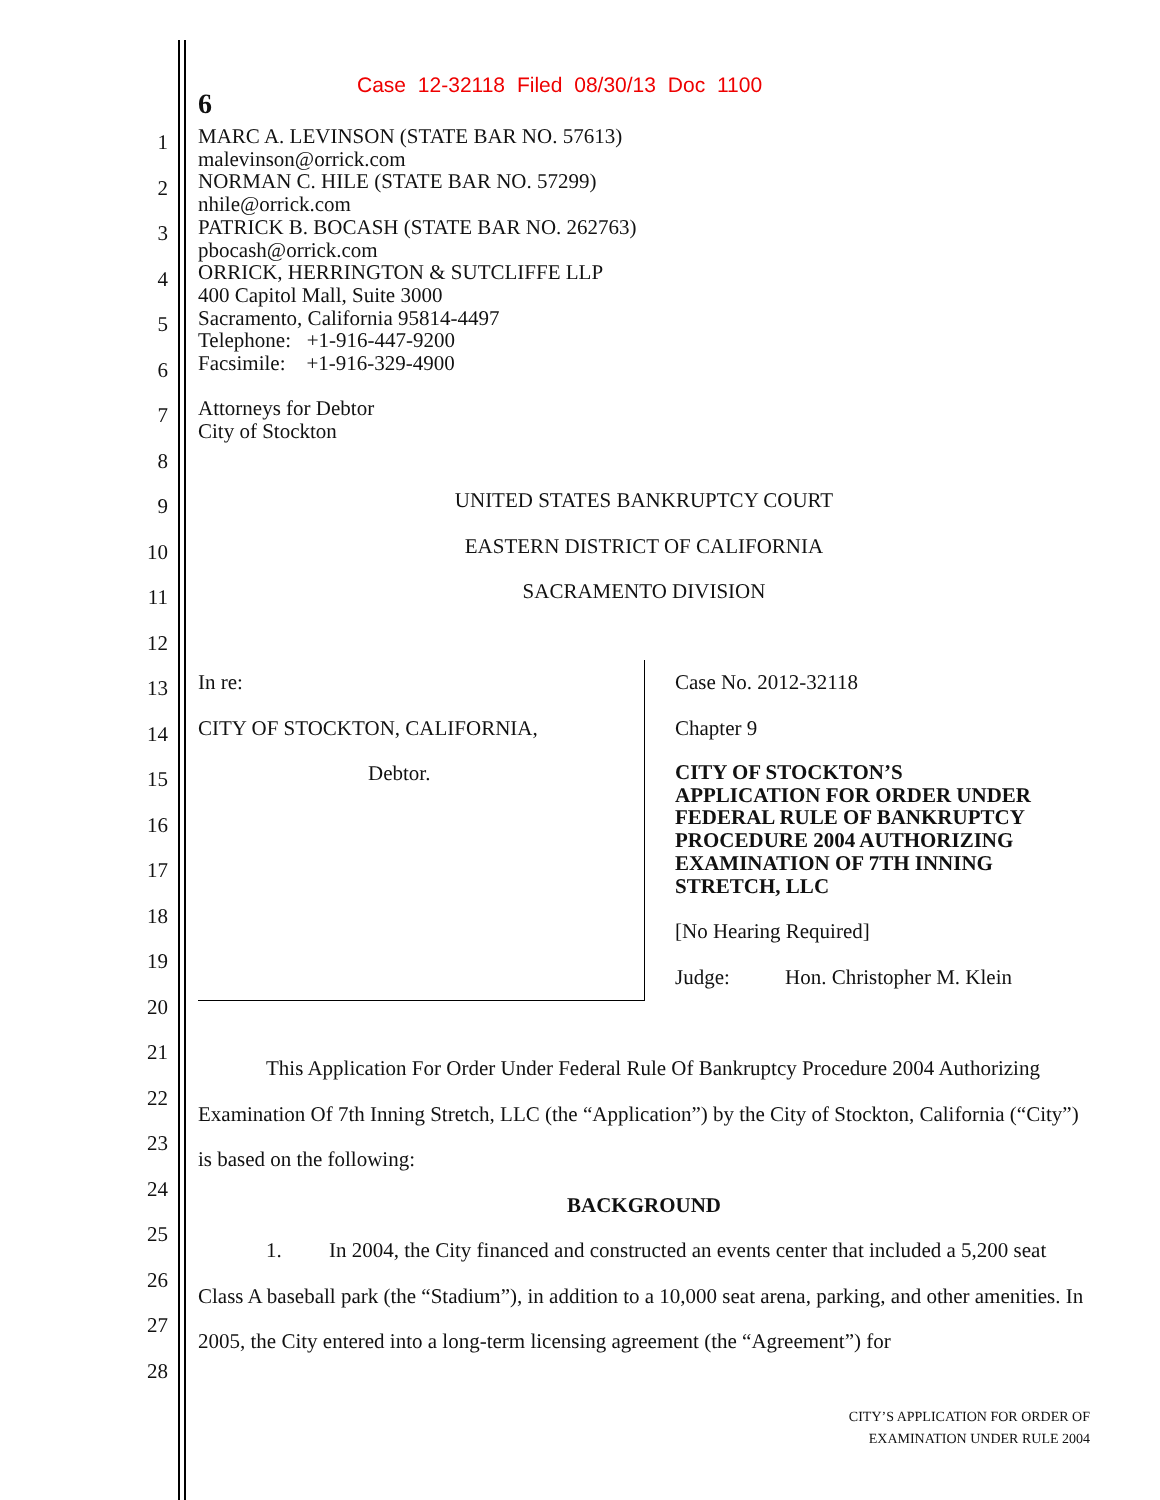Case 12-32118 Filed 08/30/13 Doc 1100
6
MARC A. LEVINSON (STATE BAR NO. 57613)
malevinson@orrick.com
NORMAN C. HILE (STATE BAR NO. 57299)
nhile@orrick.com
PATRICK B. BOCASH (STATE BAR NO. 262763)
pbocash@orrick.com
ORRICK, HERRINGTON & SUTCLIFFE LLP
400 Capitol Mall, Suite 3000
Sacramento, California 95814-4497
Telephone: +1-916-447-9200
Facsimile: +1-916-329-4900
Attorneys for Debtor
City of Stockton
1
2
3
4
5
6
7
8
9
10
11
12
13
14
15
16
17
18
19
20
21
22
23
24
25
26
27
28
UNITED STATES BANKRUPTCY COURT
EASTERN DISTRICT OF CALIFORNIA
SACRAMENTO DIVISION
In re:
CITY OF STOCKTON, CALIFORNIA,
Debtor.
Case No. 2012-32118
Chapter 9
CITY OF STOCKTON’S
APPLICATION FOR ORDER UNDER
FEDERAL RULE OF BANKRUPTCY
PROCEDURE 2004 AUTHORIZING
EXAMINATION OF 7TH INNING
STRETCH, LLC
[No Hearing Required]
Judge: Hon. Christopher M. Klein
This Application For Order Under Federal Rule Of Bankruptcy Procedure 2004 Authorizing Examination Of 7th Inning Stretch, LLC (the “Application”) by the City of Stockton, California (“City”) is based on the following:
BACKGROUND
1. In 2004, the City financed and constructed an events center that included a 5,200 seat Class A baseball park (the “Stadium”), in addition to a 10,000 seat arena, parking, and other amenities. In 2005, the City entered into a long-term licensing agreement (the “Agreement”) for
CITY’S APPLICATION FOR ORDER OF
EXAMINATION UNDER RULE 2004